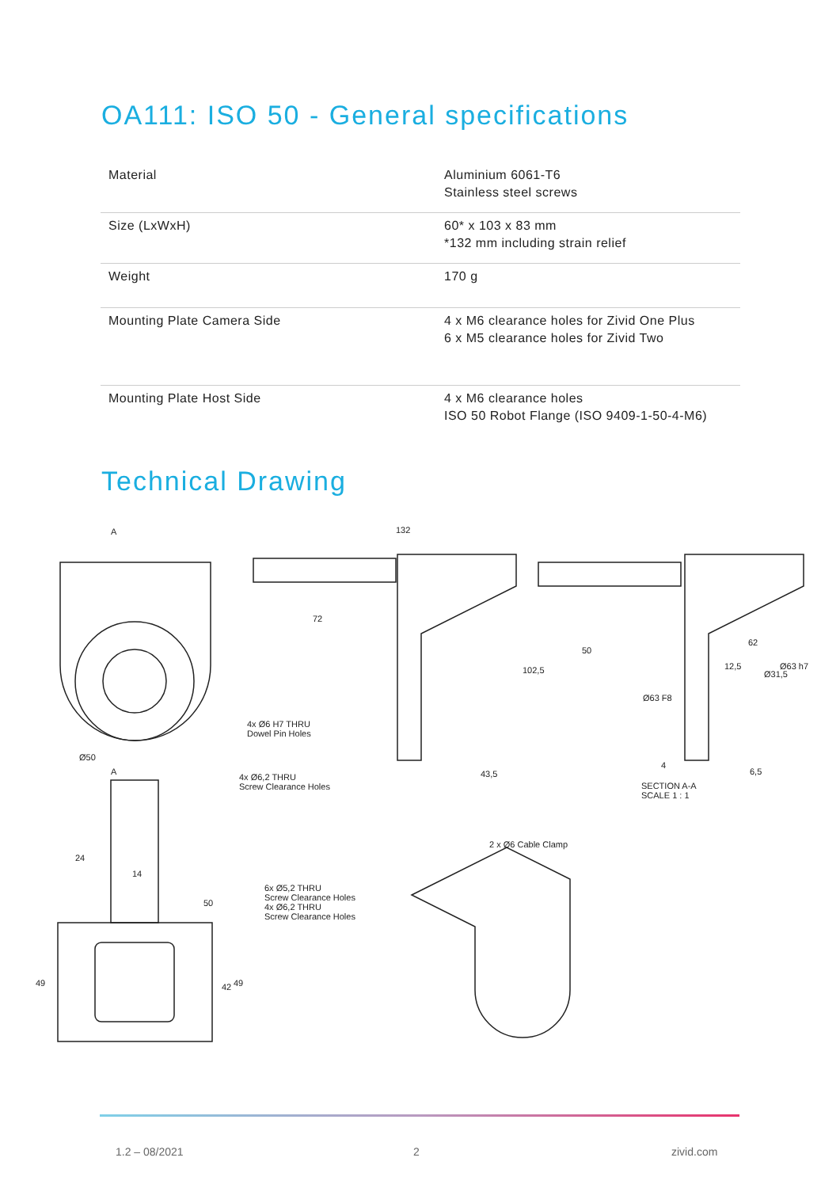OA111: ISO 50 - General specifications
| Material | Aluminium 6061-T6 Stainless steel screws |
| Size (LxWxH) | 60* x 103 x 83 mm *132 mm including strain relief |
| Weight | 170 g |
| Mounting Plate Camera Side | 4 x M6 clearance holes for Zivid One Plus 6 x M5 clearance holes for Zivid Two |
| Mounting Plate Host Side | 4 x M6 clearance holes ISO 50 Robot Flange (ISO 9409-1-50-4-M6) |
Technical Drawing
A 132
72
102,5
50
62
12,5
Ø31,5
Ø63 h7
Ø63 F8
4x Ø6 H7 THRU
Dowel Pin Holes
Ø50
A 43,5
4
6,5
4x Ø6,2 THRU
Screw Clearance Holes SECTION A-A
SCALE 1 : 1
2 x Ø6 Cable Clamp
24
14
6x Ø5,2 THRU
Screw Clearance Holes
4x Ø6,2 THRU
Screw Clearance Holes
50
49 42 49
1.2 – 08/2021 2 zivid.com